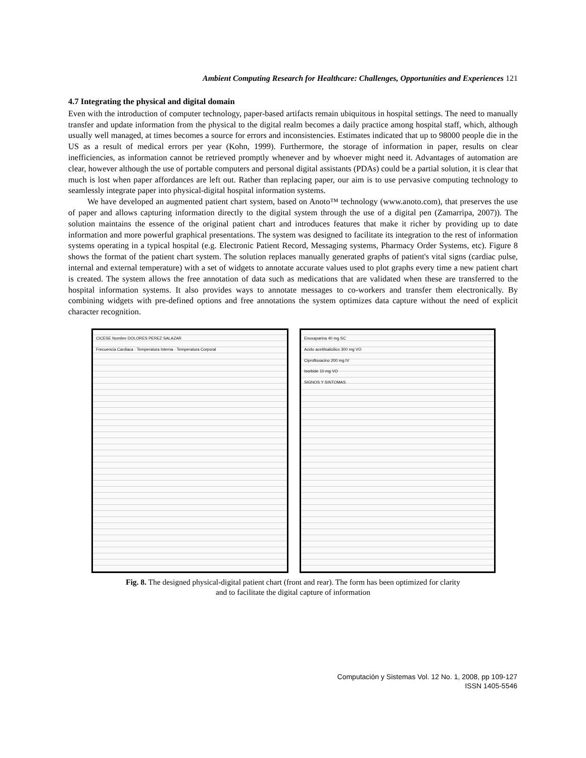Ambient Computing Research for Healthcare: Challenges, Opportunities and Experiences 121
4.7 Integrating the physical and digital domain
Even with the introduction of computer technology, paper-based artifacts remain ubiquitous in hospital settings. The need to manually transfer and update information from the physical to the digital realm becomes a daily practice among hospital staff, which, although usually well managed, at times becomes a source for errors and inconsistencies. Estimates indicated that up to 98000 people die in the US as a result of medical errors per year (Kohn, 1999). Furthermore, the storage of information in paper, results on clear inefficiencies, as information cannot be retrieved promptly whenever and by whoever might need it. Advantages of automation are clear, however although the use of portable computers and personal digital assistants (PDAs) could be a partial solution, it is clear that much is lost when paper affordances are left out. Rather than replacing paper, our aim is to use pervasive computing technology to seamlessly integrate paper into physical-digital hospital information systems.
We have developed an augmented patient chart system, based on Anoto™ technology (www.anoto.com), that preserves the use of paper and allows capturing information directly to the digital system through the use of a digital pen (Zamarripa, 2007)). The solution maintains the essence of the original patient chart and introduces features that make it richer by providing up to date information and more powerful graphical presentations. The system was designed to facilitate its integration to the rest of information systems operating in a typical hospital (e.g. Electronic Patient Record, Messaging systems, Pharmacy Order Systems, etc). Figure 8 shows the format of the patient chart system. The solution replaces manually generated graphs of patient's vital signs (cardiac pulse, internal and external temperature) with a set of widgets to annotate accurate values used to plot graphs every time a new patient chart is created. The system allows the free annotation of data such as medications that are validated when these are transferred to the hospital information systems. It also provides ways to annotate messages to co-workers and transfer them electronically. By combining widgets with pre-defined options and free annotations the system optimizes data capture without the need of explicit character recognition.
CICESE Nombre DOLORES PEREZ SALAZAR
Frecuencia Cardiaca · Temperatura Interna · Temperatura Corporal
Enoxaparina 40 mg SC
Acido acetilsalicilico 300 mg VO
Ciprofloxacino 200 mg IV
Isorbide 10 mg VO
SIGNOS Y SINTOMAS
Fig. 8. The designed physical-digital patient chart (front and rear). The form has been optimized for clarity
and to facilitate the digital capture of information
Computación y Sistemas Vol. 12 No. 1, 2008, pp 109-127
ISSN 1405-5546